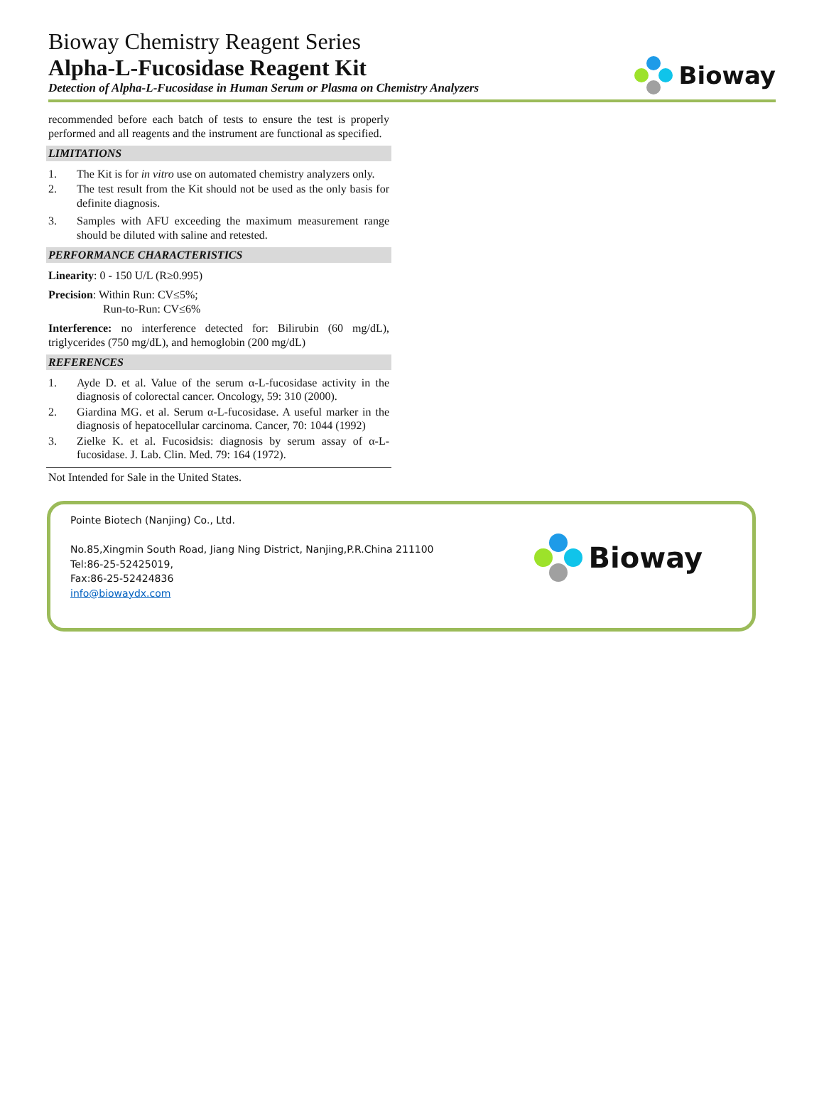Bioway Chemistry Reagent Series
Alpha-L-Fucosidase Reagent Kit
Detection of Alpha-L-Fucosidase in Human Serum or Plasma on Chemistry Analyzers
Bioway
recommended before each batch of tests to ensure the test is properly performed and all reagents and the instrument are functional as specified.
LIMITATIONS
1. The Kit is for in vitro use on automated chemistry analyzers only.
2. The test result from the Kit should not be used as the only basis for definite diagnosis.
3. Samples with AFU exceeding the maximum measurement range should be diluted with saline and retested.
PERFORMANCE CHARACTERISTICS
Linearity: 0 - 150 U/L (R≥0.995)
Precision: Within Run: CV≤5%;
Run-to-Run: CV≤6%
Interference: no interference detected for: Bilirubin (60 mg/dL), triglycerides (750 mg/dL), and hemoglobin (200 mg/dL)
REFERENCES
1. Ayde D. et al. Value of the serum α-L-fucosidase activity in the diagnosis of colorectal cancer. Oncology, 59: 310 (2000).
2. Giardina MG. et al. Serum α-L-fucosidase. A useful marker in the diagnosis of hepatocellular carcinoma. Cancer, 70: 1044 (1992)
3. Zielke K. et al. Fucosidsis: diagnosis by serum assay of α-L-fucosidase. J. Lab. Clin. Med. 79: 164 (1972).
Not Intended for Sale in the United States.
Pointe Biotech (Nanjing) Co., Ltd.
No.85,Xingmin South Road, Jiang Ning District, Nanjing,P.R.China 211100
Tel:86-25-52425019,
Fax:86-25-52424836
info@biowaydx.com
Bioway